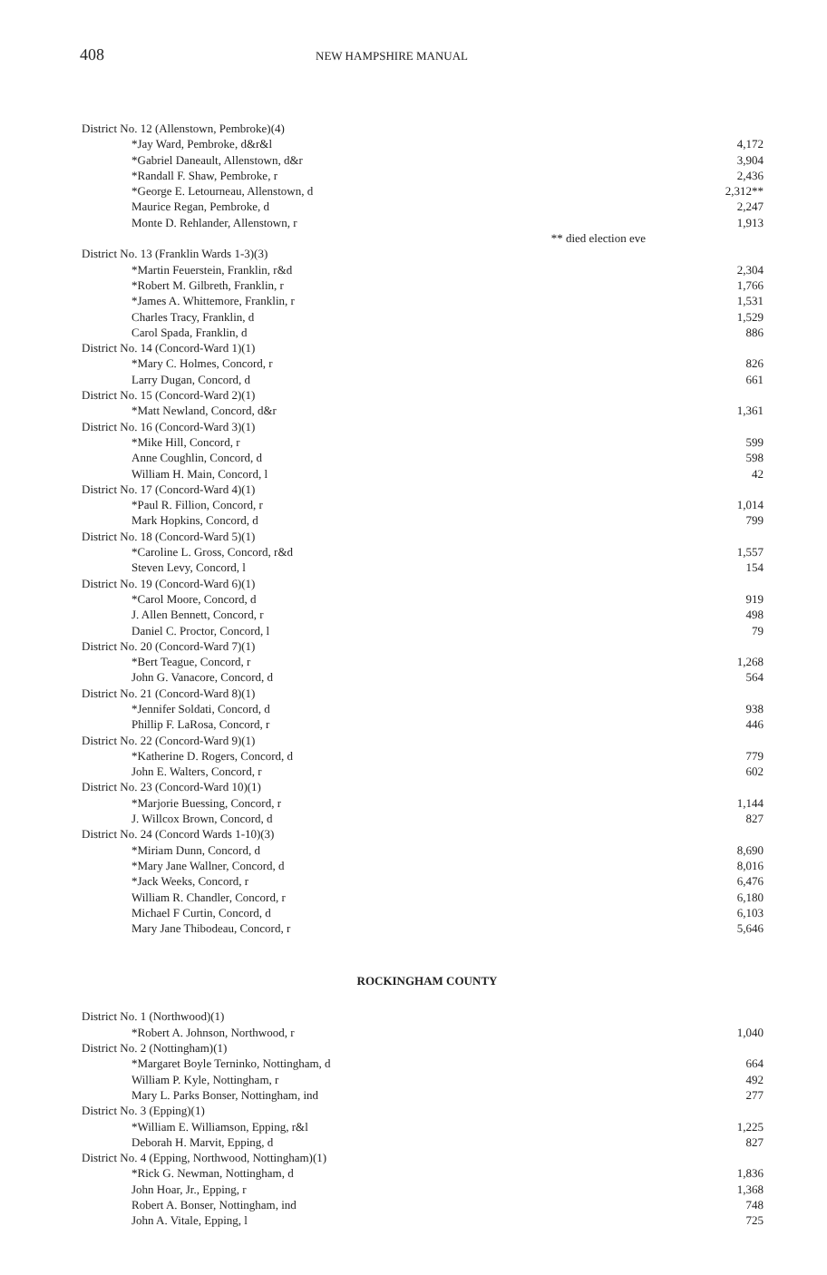408
NEW HAMPSHIRE MANUAL
| District No. 12 (Allenstown, Pembroke)(4) | |
| *Jay Ward, Pembroke, d&r&l | 4,172 |
| *Gabriel Daneault, Allenstown, d&r | 3,904 |
| *Randall F. Shaw, Pembroke, r | 2,436 |
| *George E. Letourneau, Allenstown, d | 2,312** |
| Maurice Regan, Pembroke, d | 2,247 |
| Monte D. Rehlander, Allenstown, r | 1,913 |
| ** died election eve | |
| District No. 13 (Franklin Wards 1-3)(3) | |
| *Martin Feuerstein, Franklin, r&d | 2,304 |
| *Robert M. Gilbreth, Franklin, r | 1,766 |
| *James A. Whittemore, Franklin, r | 1,531 |
| Charles Tracy, Franklin, d | 1,529 |
| Carol Spada, Franklin, d | 886 |
| District No. 14 (Concord-Ward 1)(1) | |
| *Mary C. Holmes, Concord, r | 826 |
| Larry Dugan, Concord, d | 661 |
| District No. 15 (Concord-Ward 2)(1) | |
| *Matt Newland, Concord, d&r | 1,361 |
| District No. 16 (Concord-Ward 3)(1) | |
| *Mike Hill, Concord, r | 599 |
| Anne Coughlin, Concord, d | 598 |
| William H. Main, Concord, l | 42 |
| District No. 17 (Concord-Ward 4)(1) | |
| *Paul R. Fillion, Concord, r | 1,014 |
| Mark Hopkins, Concord, d | 799 |
| District No. 18 (Concord-Ward 5)(1) | |
| *Caroline L. Gross, Concord, r&d | 1,557 |
| Steven Levy, Concord, l | 154 |
| District No. 19 (Concord-Ward 6)(1) | |
| *Carol Moore, Concord, d | 919 |
| J. Allen Bennett, Concord, r | 498 |
| Daniel C. Proctor, Concord, l | 79 |
| District No. 20 (Concord-Ward 7)(1) | |
| *Bert Teague, Concord, r | 1,268 |
| John G. Vanacore, Concord, d | 564 |
| District No. 21 (Concord-Ward 8)(1) | |
| *Jennifer Soldati, Concord, d | 938 |
| Phillip F. LaRosa, Concord, r | 446 |
| District No. 22 (Concord-Ward 9)(1) | |
| *Katherine D. Rogers, Concord, d | 779 |
| John E. Walters, Concord, r | 602 |
| District No. 23 (Concord-Ward 10)(1) | |
| *Marjorie Buessing, Concord, r | 1,144 |
| J. Willcox Brown, Concord, d | 827 |
| District No. 24 (Concord Wards 1-10)(3) | |
| *Miriam Dunn, Concord, d | 8,690 |
| *Mary Jane Wallner, Concord, d | 8,016 |
| *Jack Weeks, Concord, r | 6,476 |
| William R. Chandler, Concord, r | 6,180 |
| Michael F Curtin, Concord, d | 6,103 |
| Mary Jane Thibodeau, Concord, r | 5,646 |
ROCKINGHAM COUNTY
| District No. 1 (Northwood)(1) | |
| *Robert A. Johnson, Northwood, r | 1,040 |
| District No. 2 (Nottingham)(1) | |
| *Margaret Boyle Terninko, Nottingham, d | 664 |
| William P. Kyle, Nottingham, r | 492 |
| Mary L. Parks Bonser, Nottingham, ind | 277 |
| District No. 3 (Epping)(1) | |
| *William E. Williamson, Epping, r&l | 1,225 |
| Deborah H. Marvit, Epping, d | 827 |
| District No. 4 (Epping, Northwood, Nottingham)(1) | |
| *Rick G. Newman, Nottingham, d | 1,836 |
| John Hoar, Jr., Epping, r | 1,368 |
| Robert A. Bonser, Nottingham, ind | 748 |
| John A. Vitale, Epping, l | 725 |